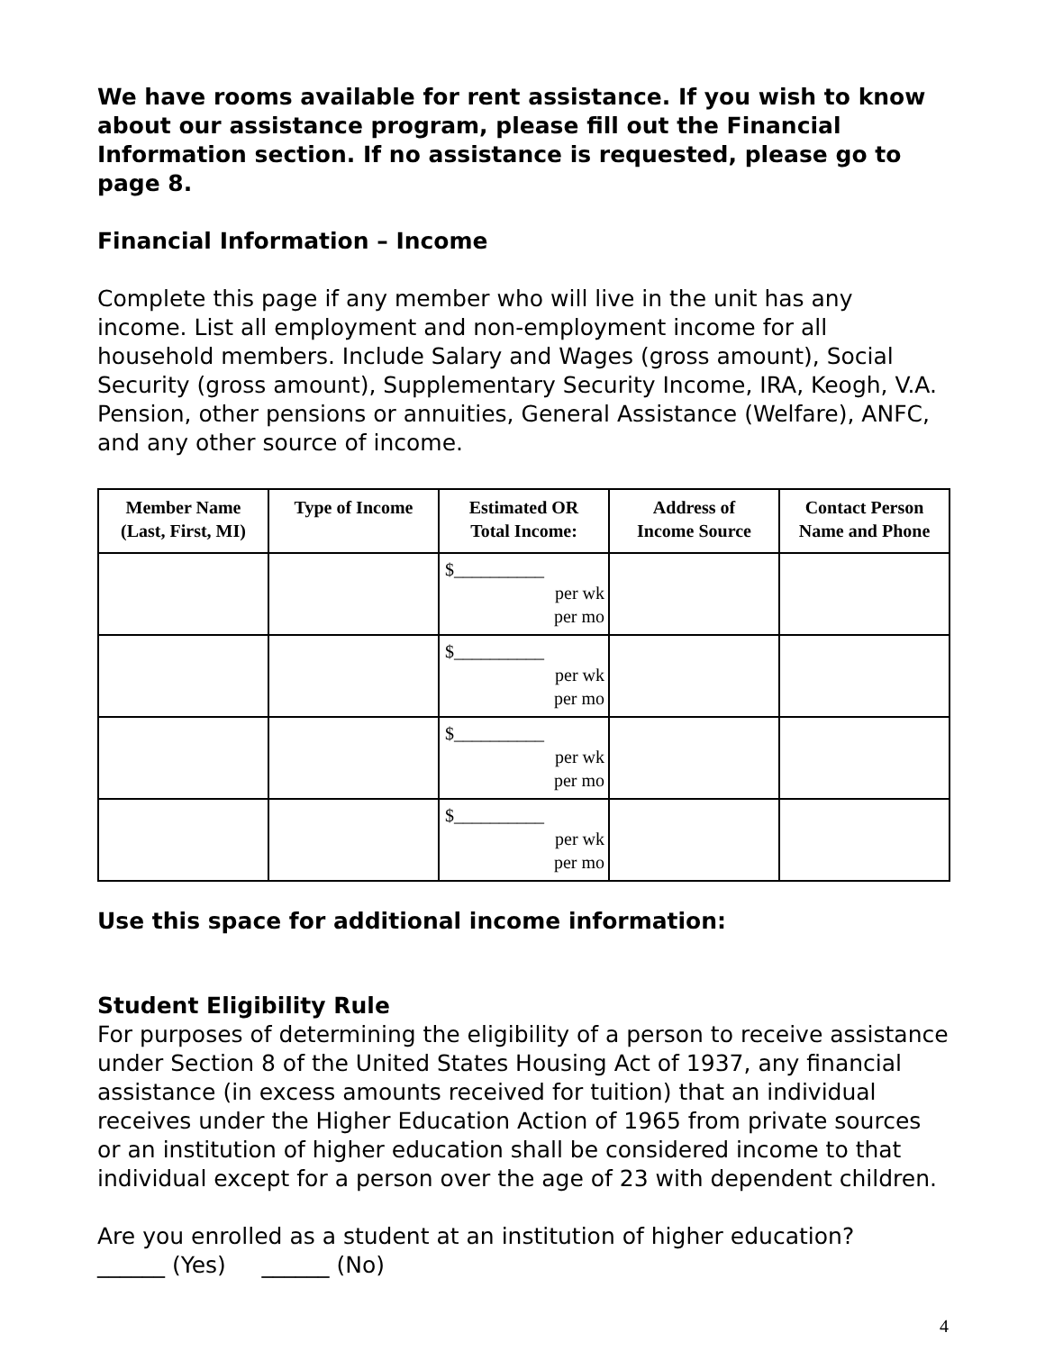We have rooms available for rent assistance. If you wish to know about our assistance program, please fill out the Financial Information section. If no assistance is requested, please go to page 8.
Financial Information – Income
Complete this page if any member who will live in the unit has any income. List all employment and non-employment income for all household members. Include Salary and Wages (gross amount), Social Security (gross amount), Supplementary Security Income, IRA, Keogh, V.A. Pension, other pensions or annuities, General Assistance (Welfare), ANFC, and any other source of income.
| Member Name (Last, First, MI) | Type of Income | Estimated OR Total Income: | Address of Income Source | Contact Person Name and Phone |
| --- | --- | --- | --- | --- |
| | | $__________ per wk per mo | | |
| | | $__________ per wk per mo | | |
| | | $__________ per wk per mo | | |
| | | $__________ per wk per mo | | |
Use this space for additional income information:
Student Eligibility Rule
For purposes of determining the eligibility of a person to receive assistance under Section 8 of the United States Housing Act of 1937, any financial assistance (in excess amounts received for tuition) that an individual receives under the Higher Education Action of 1965 from private sources or an institution of higher education shall be considered income to that individual except for a person over the age of 23 with dependent children.
Are you enrolled as a student at an institution of higher education?
______ (Yes) ______ (No)
4